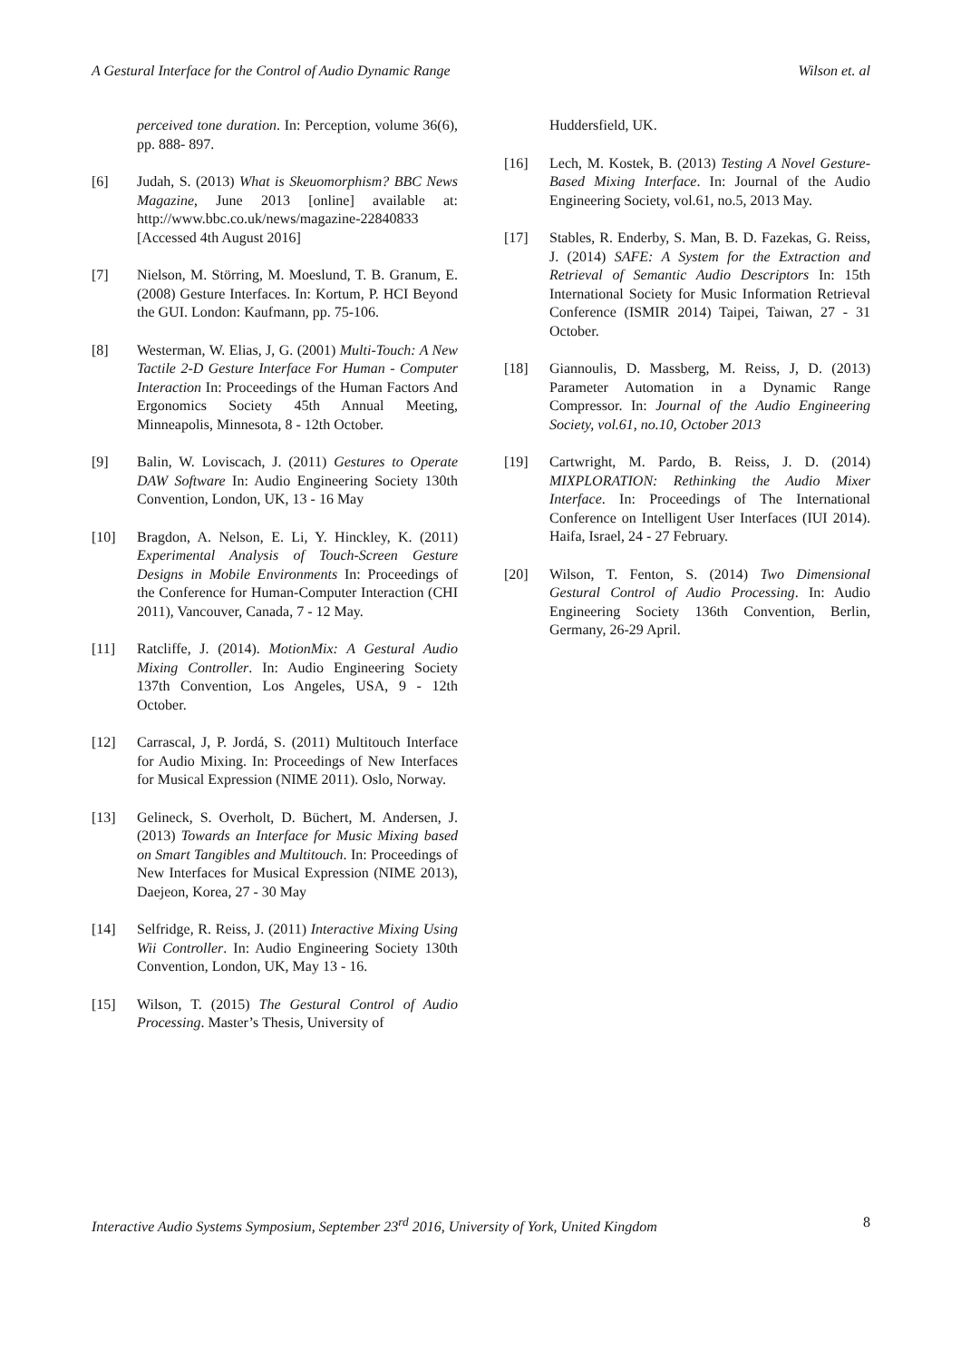A Gestural Interface for the Control of Audio Dynamic Range Wilson et. al
perceived tone duration. In: Perception, volume 36(6), pp. 888- 897.
[6] Judah, S. (2013) What is Skeuomorphism? BBC News Magazine, June 2013 [online] available at: http://www.bbc.co.uk/news/magazine-22840833 [Accessed 4th August 2016]
[7] Nielson, M. Störring, M. Moeslund, T. B. Granum, E. (2008) Gesture Interfaces. In: Kortum, P. HCI Beyond the GUI. London: Kaufmann, pp. 75-106.
[8] Westerman, W. Elias, J, G. (2001) Multi-Touch: A New Tactile 2-D Gesture Interface For Human - Computer Interaction In: Proceedings of the Human Factors And Ergonomics Society 45th Annual Meeting, Minneapolis, Minnesota, 8 - 12th October.
[9] Balin, W. Loviscach, J. (2011) Gestures to Operate DAW Software In: Audio Engineering Society 130th Convention, London, UK, 13 - 16 May
[10] Bragdon, A. Nelson, E. Li, Y. Hinckley, K. (2011) Experimental Analysis of Touch-Screen Gesture Designs in Mobile Environments In: Proceedings of the Conference for Human-Computer Interaction (CHI 2011), Vancouver, Canada, 7 - 12 May.
[11] Ratcliffe, J. (2014). MotionMix: A Gestural Audio Mixing Controller. In: Audio Engineering Society 137th Convention, Los Angeles, USA, 9 - 12th October.
[12] Carrascal, J, P. Jordá, S. (2011) Multitouch Interface for Audio Mixing. In: Proceedings of New Interfaces for Musical Expression (NIME 2011). Oslo, Norway.
[13] Gelineck, S. Overholt, D. Büchert, M. Andersen, J. (2013) Towards an Interface for Music Mixing based on Smart Tangibles and Multitouch. In: Proceedings of New Interfaces for Musical Expression (NIME 2013), Daejeon, Korea, 27 - 30 May
[14] Selfridge, R. Reiss, J. (2011) Interactive Mixing Using Wii Controller. In: Audio Engineering Society 130th Convention, London, UK, May 13 - 16.
[15] Wilson, T. (2015) The Gestural Control of Audio Processing. Master’s Thesis, University of
Huddersfield, UK.
[16] Lech, M. Kostek, B. (2013) Testing A Novel Gesture-Based Mixing Interface. In: Journal of the Audio Engineering Society, vol.61, no.5, 2013 May.
[17] Stables, R. Enderby, S. Man, B. D. Fazekas, G. Reiss, J. (2014) SAFE: A System for the Extraction and Retrieval of Semantic Audio Descriptors In: 15th International Society for Music Information Retrieval Conference (ISMIR 2014) Taipei, Taiwan, 27 - 31 October.
[18] Giannoulis, D. Massberg, M. Reiss, J, D. (2013) Parameter Automation in a Dynamic Range Compressor. In: Journal of the Audio Engineering Society, vol.61, no.10, October 2013
[19] Cartwright, M. Pardo, B. Reiss, J. D. (2014) MIXPLORATION: Rethinking the Audio Mixer Interface. In: Proceedings of The International Conference on Intelligent User Interfaces (IUI 2014). Haifa, Israel, 24 - 27 February.
[20] Wilson, T. Fenton, S. (2014) Two Dimensional Gestural Control of Audio Processing. In: Audio Engineering Society 136th Convention, Berlin, Germany, 26-29 April.
Interactive Audio Systems Symposium, September 23<sup>rd</sup> 2016, University of York, United Kingdom 8